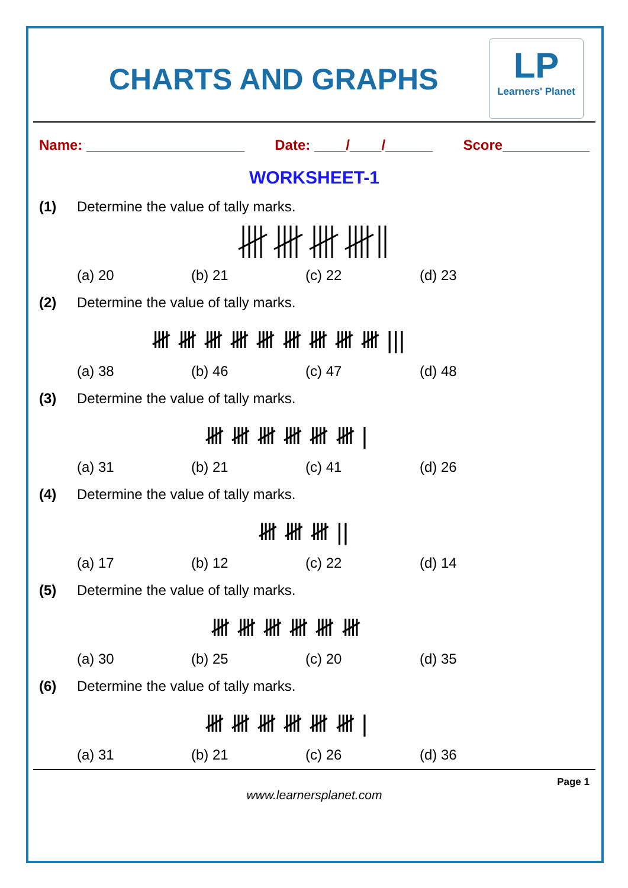CHARTS AND GRAPHS
LP
Learners' Planet
Name: ____________________ Date: ____/____/______ Score___________
WORKSHEET-1
(1) Determine the value of tally marks.
(a) 20 (b) 21 (c) 22 (d) 23
(2) Determine the value of tally marks.
𝍸 𝍸 𝍸 𝍸 𝍸 𝍸 𝍸 𝍸 𝍸 |||
(a) 38 (b) 46 (c) 47 (d) 48
(3) Determine the value of tally marks.
𝍸 𝍸 𝍸 𝍸 𝍸 𝍸 |
(a) 31 (b) 21 (c) 41 (d) 26
(4) Determine the value of tally marks.
𝍸 𝍸 𝍸 ||
(a) 17 (b) 12 (c) 22 (d) 14
(5) Determine the value of tally marks.
𝍸 𝍸 𝍸 𝍸 𝍸 𝍸
(a) 30 (b) 25 (c) 20 (d) 35
(6) Determine the value of tally marks.
𝍸 𝍸 𝍸 𝍸 𝍸 𝍸 |
(a) 31 (b) 21 (c) 26 (d) 36
Page 1
www.learnersplanet.com